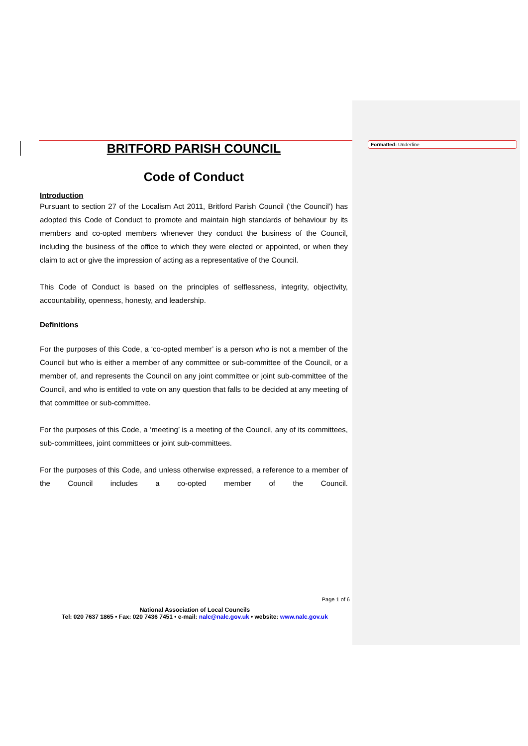Formatted: Underline
BRITFORD PARISH COUNCIL
Code of Conduct
Introduction
Pursuant to section 27 of the Localism Act 2011, Britford Parish Council (‘the Council’) has adopted this Code of Conduct to promote and maintain high standards of behaviour by its members and co-opted members whenever they conduct the business of the Council, including the business of the office to which they were elected or appointed, or when they claim to act or give the impression of acting as a representative of the Council.
This Code of Conduct is based on the principles of selflessness, integrity, objectivity, accountability, openness, honesty, and leadership.
Definitions
For the purposes of this Code, a ‘co-opted member’ is a person who is not a member of the Council but who is either a member of any committee or sub-committee of the Council, or a member of, and represents the Council on any joint committee or joint sub-committee of the Council, and who is entitled to vote on any question that falls to be decided at any meeting of that committee or sub-committee.
For the purposes of this Code, a ‘meeting’ is a meeting of the Council, any of its committees, sub-committees, joint committees or joint sub-committees.
For the purposes of this Code, and unless otherwise expressed, a reference to a member of the Council includes a co-opted member of the Council.
Page 1 of 6
National Association of Local Councils
Tel: 020 7637 1865 • Fax: 020 7436 7451 • e-mail: nalc@nalc.gov.uk • website: www.nalc.gov.uk